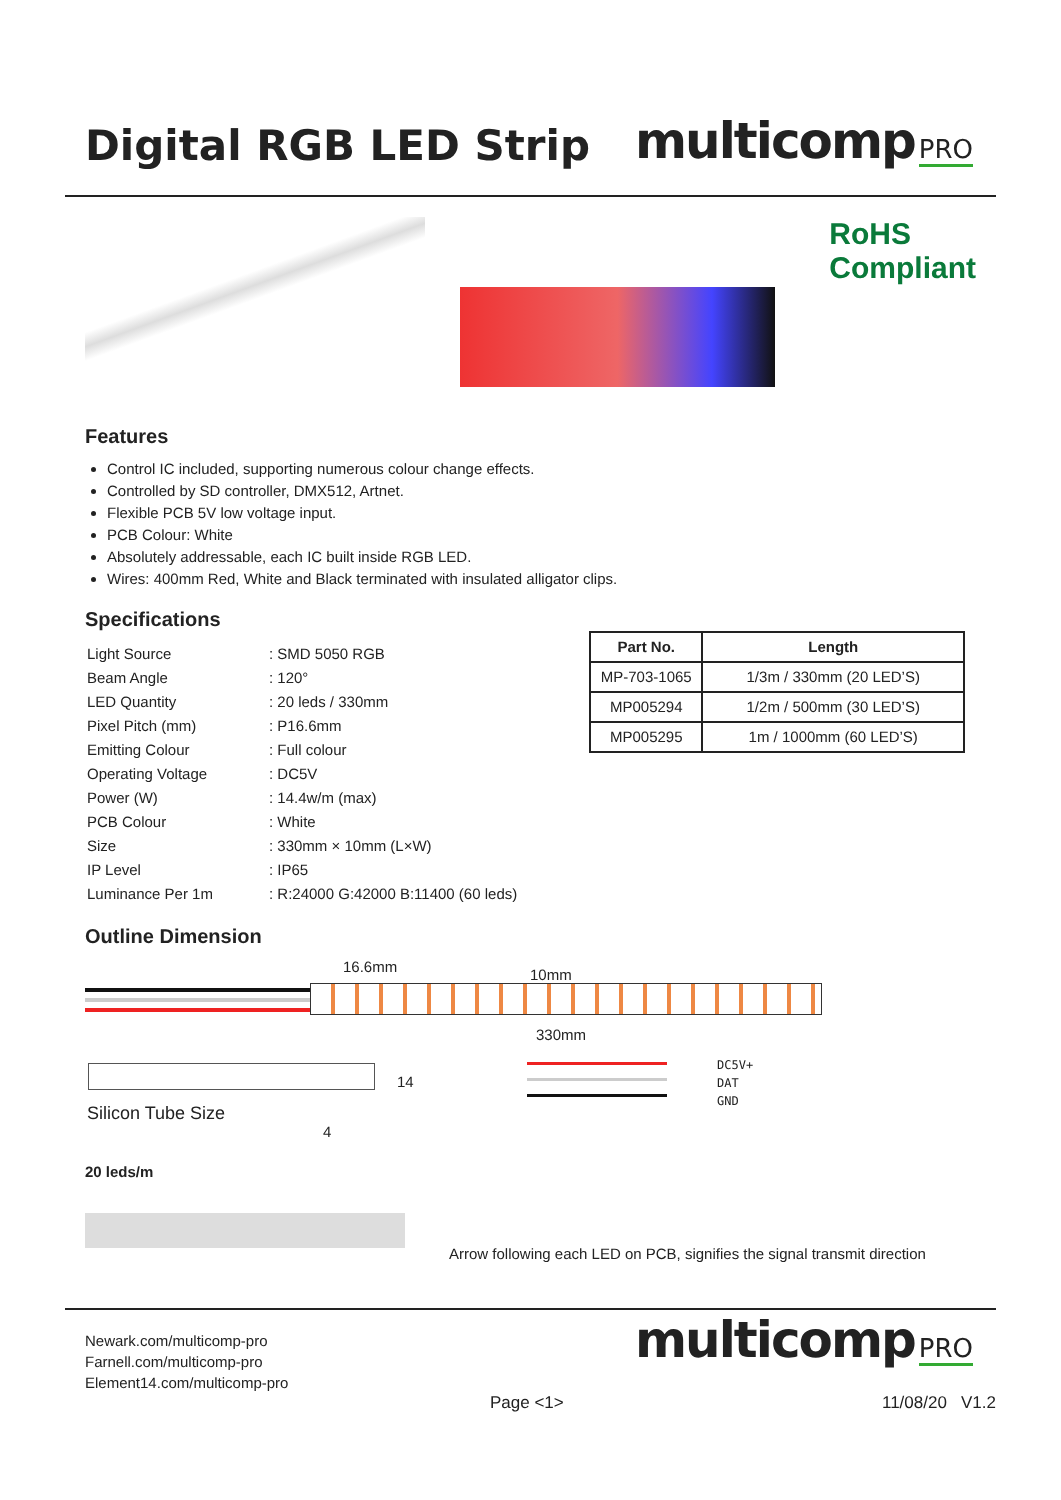Digital RGB LED Strip
multicomp PRO
RoHS
Compliant
Features
Control IC included, supporting numerous colour change effects.
Controlled by SD controller, DMX512, Artnet.
Flexible PCB 5V low voltage input.
PCB Colour: White
Absolutely addressable, each IC built inside RGB LED.
Wires: 400mm Red, White and Black terminated with insulated alligator clips.
Specifications
| Light Source | : SMD 5050 RGB |
| Beam Angle | : 120° |
| LED Quantity | : 20 leds / 330mm |
| Pixel Pitch (mm) | : P16.6mm |
| Emitting Colour | : Full colour |
| Operating Voltage | : DC5V |
| Power (W) | : 14.4w/m (max) |
| PCB Colour | : White |
| Size | : 330mm × 10mm (L×W) |
| IP Level | : IP65 |
| Luminance Per 1m | : R:24000 G:42000 B:11400 (60 leds) |
| Part No. | Length |
| --- | --- |
| MP-703-1065 | 1/3m / 330mm (20 LED’S) |
| MP005294 | 1/2m / 500mm (30 LED’S) |
| MP005295 | 1m / 1000mm (60 LED’S) |
Outline Dimension
16.6mm 10mm
330mm
14
Silicon Tube Size
4
DC5V+
DAT
GND
20 leds/m
Arrow following each LED on PCB, signifies the signal transmit direction
Newark.com/multicomp-pro
Farnell.com/multicomp-pro
Element14.com/multicomp-pro
multicomp PRO
Page <1> 11/08/20 V1.2